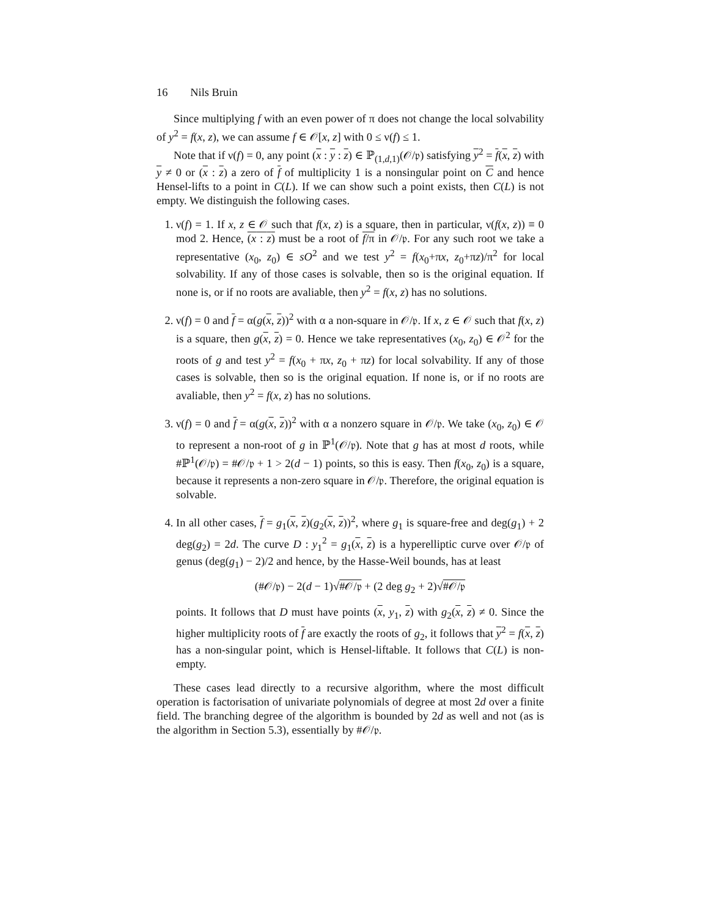16 Nils Bruin
Since multiplying f with an even power of π does not change the local solvability of y<sup>2</sup> = f(x, z), we can assume f ∈ 𝒪[x, z] with 0 ≤ ν(f) ≤ 1.
Note that if ν(f) = 0, any point (x : y : z) ∈ ℙ<sub>(1,d,1)</sub>(𝒪/𝔭) satisfying y<sup>2</sup> = f(x, z) with y ≠ 0 or (x : z) a zero of f of multiplicity 1 is a nonsingular point on C and hence Hensel-lifts to a point in C(L). If we can show such a point exists, then C(L) is not empty. We distinguish the following cases.
1. ν(f) = 1. If x, z ∈ 𝒪 such that f(x, z) is a square, then in particular, ν(f(x, z)) ≡ 0 mod 2. Hence, (x : z) must be a root of f/π in 𝒪/𝔭. For any such root we take a representative (x<sub>0</sub>, z<sub>0</sub>) ∈ sO<sup>2</sup> and we test y<sup>2</sup> = f(x<sub>0</sub>+πx, z<sub>0</sub>+πz)/π<sup>2</sup> for local solvability. If any of those cases is solvable, then so is the original equation. If none is, or if no roots are avaliable, then y<sup>2</sup> = f(x, z) has no solutions.
2. ν(f) = 0 and f = α(g(x, z))<sup>2</sup> with α a non-square in 𝒪/𝔭. If x, z ∈ 𝒪 such that f(x, z) is a square, then g(x, z) = 0. Hence we take representatives (x<sub>0</sub>, z<sub>0</sub>) ∈ 𝒪<sup>2</sup> for the roots of g and test y<sup>2</sup> = f(x<sub>0</sub> + πx, z<sub>0</sub> + πz) for local solvability. If any of those cases is solvable, then so is the original equation. If none is, or if no roots are avaliable, then y<sup>2</sup> = f(x, z) has no solutions.
3. ν(f) = 0 and f = α(g(x, z))<sup>2</sup> with α a nonzero square in 𝒪/𝔭. We take (x<sub>0</sub>, z<sub>0</sub>) ∈ 𝒪 to represent a non-root of g in ℙ<sup>1</sup>(𝒪/𝔭). Note that g has at most d roots, while #ℙ<sup>1</sup>(𝒪/𝔭) = #𝒪/𝔭 + 1 > 2(d − 1) points, so this is easy. Then f(x<sub>0</sub>, z<sub>0</sub>) is a square, because it represents a non-zero square in 𝒪/𝔭. Therefore, the original equation is solvable.
4. In all other cases, f = g<sub>1</sub>(x, z)(g<sub>2</sub>(x, z))<sup>2</sup>, where g<sub>1</sub> is square-free and deg(g<sub>1</sub>) + 2 deg(g<sub>2</sub>) = 2d. The curve D : y<sub>1</sub><sup>2</sup> = g<sub>1</sub>(x, z) is a hyperelliptic curve over 𝒪/𝔭 of genus (deg(g<sub>1</sub>) − 2)/2 and hence, by the Hasse-Weil bounds, has at least
(#𝒪/𝔭) − 2(d − 1)√#𝒪/𝔭 + (2 deg g<sub>2</sub> + 2)√#𝒪/𝔭
points. It follows that D must have points (x, y<sub>1</sub>, z) with g<sub>2</sub>(x, z) ≠ 0. Since the higher multiplicity roots of f are exactly the roots of g<sub>2</sub>, it follows that y<sup>2</sup> = f(x, z) has a non-singular point, which is Hensel-liftable. It follows that C(L) is non-empty.
These cases lead directly to a recursive algorithm, where the most difficult operation is factorisation of univariate polynomials of degree at most 2d over a finite field. The branching degree of the algorithm is bounded by 2d as well and not (as is the algorithm in Section 5.3), essentially by #𝒪/𝔭.